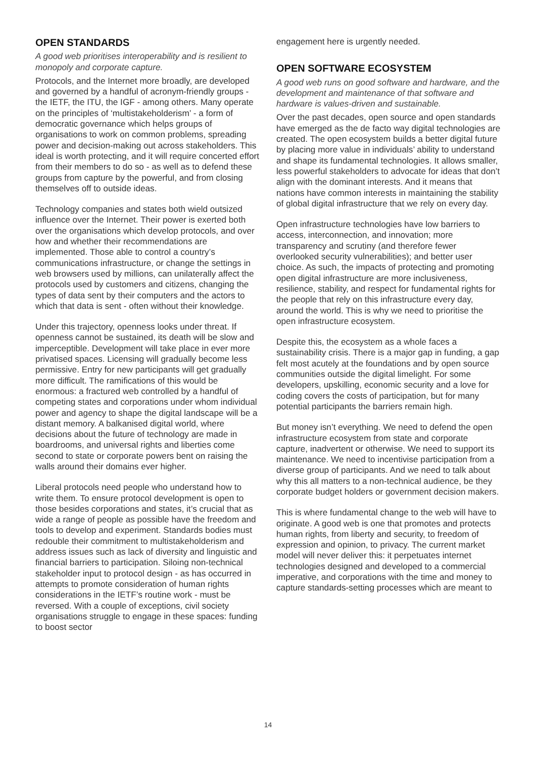OPEN STANDARDS
A good web prioritises interoperability and is resilient to monopoly and corporate capture.
Protocols, and the Internet more broadly, are developed and governed by a handful of acronym-friendly groups - the IETF, the ITU, the IGF - among others. Many operate on the principles of ‘multistakeholderism’ - a form of democratic governance which helps groups of organisations to work on common problems, spreading power and decision-making out across stakeholders. This ideal is worth protecting, and it will require concerted effort from their members to do so - as well as to defend these groups from capture by the powerful, and from closing themselves off to outside ideas.
Technology companies and states both wield outsized influence over the Internet. Their power is exerted both over the organisations which develop protocols, and over how and whether their recommendations are implemented. Those able to control a country’s communications infrastructure, or change the settings in web browsers used by millions, can unilaterally affect the protocols used by customers and citizens, changing the types of data sent by their computers and the actors to which that data is sent - often without their knowledge.
Under this trajectory, openness looks under threat. If openness cannot be sustained, its death will be slow and imperceptible. Development will take place in ever more privatised spaces. Licensing will gradually become less permissive. Entry for new participants will get gradually more difficult. The ramifications of this would be enormous: a fractured web controlled by a handful of competing states and corporations under whom individual power and agency to shape the digital landscape will be a distant memory. A balkanised digital world, where decisions about the future of technology are made in boardrooms, and universal rights and liberties come second to state or corporate powers bent on raising the walls around their domains ever higher.
Liberal protocols need people who understand how to write them. To ensure protocol development is open to those besides corporations and states, it’s crucial that as wide a range of people as possible have the freedom and tools to develop and experiment. Standards bodies must redouble their commitment to multistakeholderism and address issues such as lack of diversity and linguistic and financial barriers to participation. Siloing non-technical stakeholder input to protocol design - as has occurred in attempts to promote consideration of human rights considerations in the IETF’s routine work - must be reversed. With a couple of exceptions, civil society organisations struggle to engage in these spaces: funding to boost sector
engagement here is urgently needed.
OPEN SOFTWARE ECOSYSTEM
A good web runs on good software and hardware, and the development and maintenance of that software and hardware is values-driven and sustainable.
Over the past decades, open source and open standards have emerged as the de facto way digital technologies are created. The open ecosystem builds a better digital future by placing more value in individuals’ ability to understand and shape its fundamental technologies. It allows smaller, less powerful stakeholders to advocate for ideas that don’t align with the dominant interests. And it means that nations have common interests in maintaining the stability of global digital infrastructure that we rely on every day.
Open infrastructure technologies have low barriers to access, interconnection, and innovation; more transparency and scrutiny (and therefore fewer overlooked security vulnerabilities); and better user choice. As such, the impacts of protecting and promoting open digital infrastructure are more inclusiveness, resilience, stability, and respect for fundamental rights for the people that rely on this infrastructure every day, around the world. This is why we need to prioritise the open infrastructure ecosystem.
Despite this, the ecosystem as a whole faces a sustainability crisis. There is a major gap in funding, a gap felt most acutely at the foundations and by open source communities outside the digital limelight. For some developers, upskilling, economic security and a love for coding covers the costs of participation, but for many potential participants the barriers remain high.
But money isn’t everything. We need to defend the open infrastructure ecosystem from state and corporate capture, inadvertent or otherwise. We need to support its maintenance. We need to incentivise participation from a diverse group of participants. And we need to talk about why this all matters to a non-technical audience, be they corporate budget holders or government decision makers.
This is where fundamental change to the web will have to originate. A good web is one that promotes and protects human rights, from liberty and security, to freedom of expression and opinion, to privacy. The current market model will never deliver this: it perpetuates internet technologies designed and developed to a commercial imperative, and corporations with the time and money to capture standards-setting processes which are meant to
14